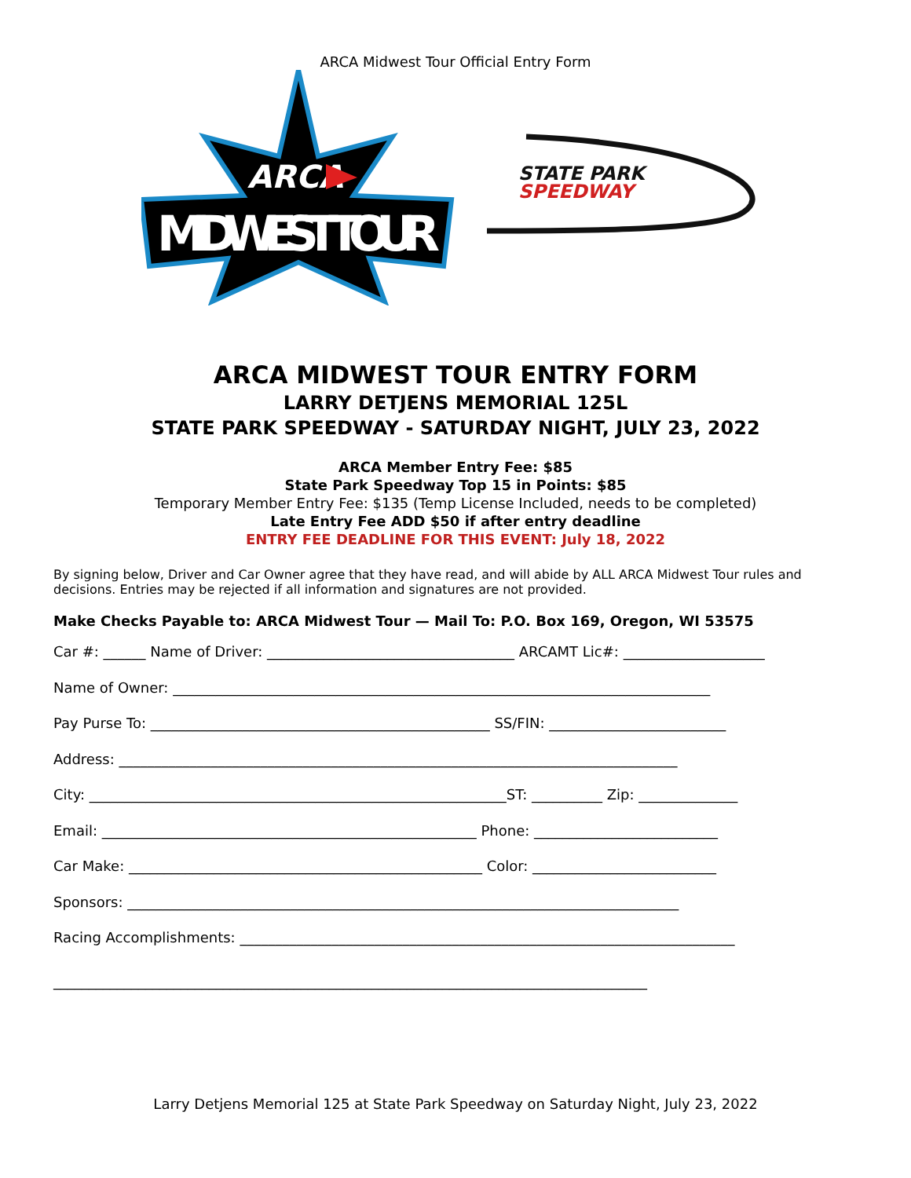ARCA Midwest Tour Official Entry Form
ARCA
MIDWEST TOUR
STATE PARK
SPEEDWAY
ARCA MIDWEST TOUR ENTRY FORM
LARRY DETJENS MEMORIAL 125L
STATE PARK SPEEDWAY - SATURDAY NIGHT, JULY 23, 2022
ARCA Member Entry Fee: $85
State Park Speedway Top 15 in Points: $85
Temporary Member Entry Fee: $135 (Temp License Included, needs to be completed)
Late Entry Fee ADD $50 if after entry deadline
ENTRY FEE DEADLINE FOR THIS EVENT: July 18, 2022
By signing below, Driver and Car Owner agree that they have read, and will abide by ALL ARCA Midwest Tour rules and decisions. Entries may be rejected if all information and signatures are not provided.
Make Checks Payable to: ARCA Midwest Tour — Mail To: P.O. Box 169, Oregon, WI 53575
Car #: ______ Name of Driver: ___________________________________ ARCAMT Lic#: ____________________
Name of Owner: ____________________________________________________________________________
Pay Purse To: ________________________________________________ SS/FIN: _________________________
Address: _______________________________________________________________________________
City: ___________________________________________________________ST: __________ Zip: ______________
Email: _____________________________________________________ Phone: __________________________
Car Make: __________________________________________________ Color: __________________________
Sponsors: ______________________________________________________________________________
Racing Accomplishments: ______________________________________________________________________
____________________________________________________________________________________
Larry Detjens Memorial 125 at State Park Speedway on Saturday Night, July 23, 2022